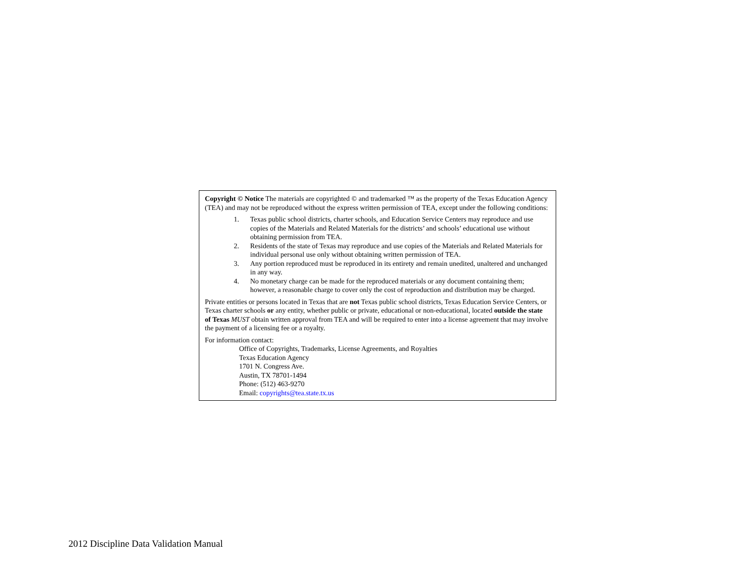Copyright © Notice The materials are copyrighted © and trademarked ™ as the property of the Texas Education Agency (TEA) and may not be reproduced without the express written permission of TEA, except under the following conditions:
1. Texas public school districts, charter schools, and Education Service Centers may reproduce and use copies of the Materials and Related Materials for the districts’ and schools’ educational use without obtaining permission from TEA.
2. Residents of the state of Texas may reproduce and use copies of the Materials and Related Materials for individual personal use only without obtaining written permission of TEA.
3. Any portion reproduced must be reproduced in its entirety and remain unedited, unaltered and unchanged in any way.
4. No monetary charge can be made for the reproduced materials or any document containing them; however, a reasonable charge to cover only the cost of reproduction and distribution may be charged.
Private entities or persons located in Texas that are not Texas public school districts, Texas Education Service Centers, or Texas charter schools or any entity, whether public or private, educational or non-educational, located outside the state of Texas MUST obtain written approval from TEA and will be required to enter into a license agreement that may involve the payment of a licensing fee or a royalty.
For information contact:
Office of Copyrights, Trademarks, License Agreements, and Royalties
Texas Education Agency
1701 N. Congress Ave.
Austin, TX 78701-1494
Phone: (512) 463-9270
Email: copyrights@tea.state.tx.us
2012 Discipline Data Validation Manual